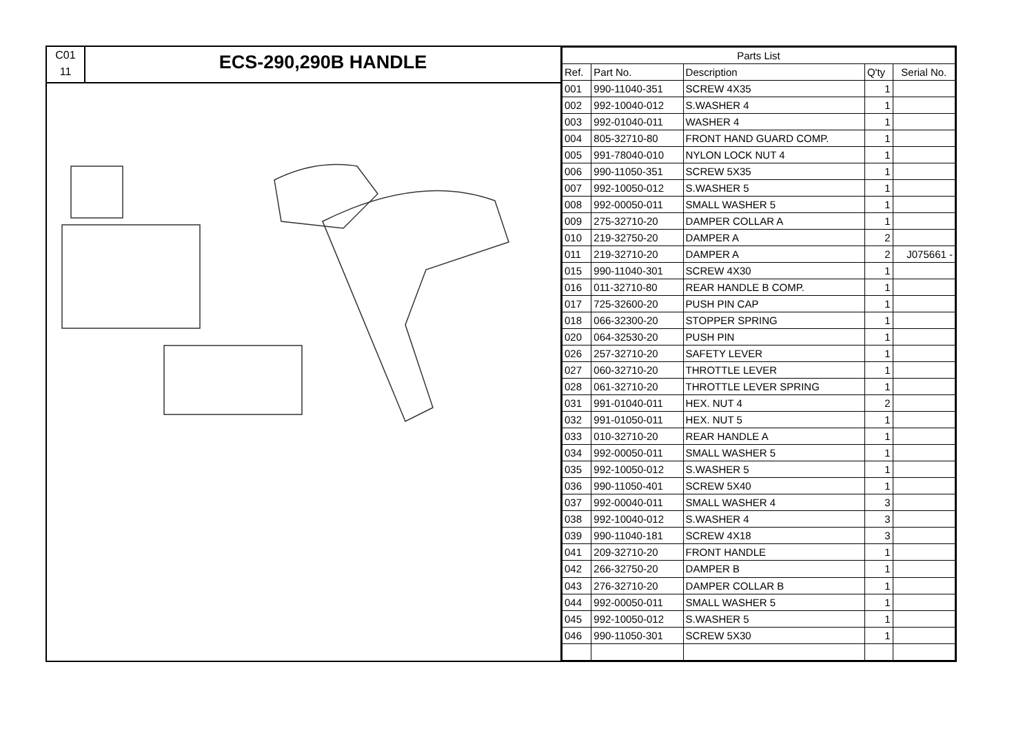C01
11
ECS-290,290B HANDLE
| Parts List | | | | |
| --- | --- | --- | --- | --- |
| Ref. | Part No. | Description | Q'ty | Serial No. |
| 001 | 990-11040-351 | SCREW 4X35 | 1 | |
| 002 | 992-10040-012 | S.WASHER 4 | 1 | |
| 003 | 992-01040-011 | WASHER 4 | 1 | |
| 004 | 805-32710-80 | FRONT HAND GUARD COMP. | 1 | |
| 005 | 991-78040-010 | NYLON LOCK NUT 4 | 1 | |
| 006 | 990-11050-351 | SCREW 5X35 | 1 | |
| 007 | 992-10050-012 | S.WASHER 5 | 1 | |
| 008 | 992-00050-011 | SMALL WASHER 5 | 1 | |
| 009 | 275-32710-20 | DAMPER COLLAR A | 1 | |
| 010 | 219-32750-20 | DAMPER A | 2 | |
| 011 | 219-32710-20 | DAMPER A | 2 | J075661 - |
| 015 | 990-11040-301 | SCREW 4X30 | 1 | |
| 016 | 011-32710-80 | REAR HANDLE B COMP. | 1 | |
| 017 | 725-32600-20 | PUSH PIN CAP | 1 | |
| 018 | 066-32300-20 | STOPPER SPRING | 1 | |
| 020 | 064-32530-20 | PUSH PIN | 1 | |
| 026 | 257-32710-20 | SAFETY LEVER | 1 | |
| 027 | 060-32710-20 | THROTTLE LEVER | 1 | |
| 028 | 061-32710-20 | THROTTLE LEVER SPRING | 1 | |
| 031 | 991-01040-011 | HEX. NUT 4 | 2 | |
| 032 | 991-01050-011 | HEX. NUT 5 | 1 | |
| 033 | 010-32710-20 | REAR HANDLE A | 1 | |
| 034 | 992-00050-011 | SMALL WASHER 5 | 1 | |
| 035 | 992-10050-012 | S.WASHER 5 | 1 | |
| 036 | 990-11050-401 | SCREW 5X40 | 1 | |
| 037 | 992-00040-011 | SMALL WASHER 4 | 3 | |
| 038 | 992-10040-012 | S.WASHER 4 | 3 | |
| 039 | 990-11040-181 | SCREW 4X18 | 3 | |
| 041 | 209-32710-20 | FRONT HANDLE | 1 | |
| 042 | 266-32750-20 | DAMPER B | 1 | |
| 043 | 276-32710-20 | DAMPER COLLAR B | 1 | |
| 044 | 992-00050-011 | SMALL WASHER 5 | 1 | |
| 045 | 992-10050-012 | S.WASHER 5 | 1 | |
| 046 | 990-11050-301 | SCREW 5X30 | 1 | |